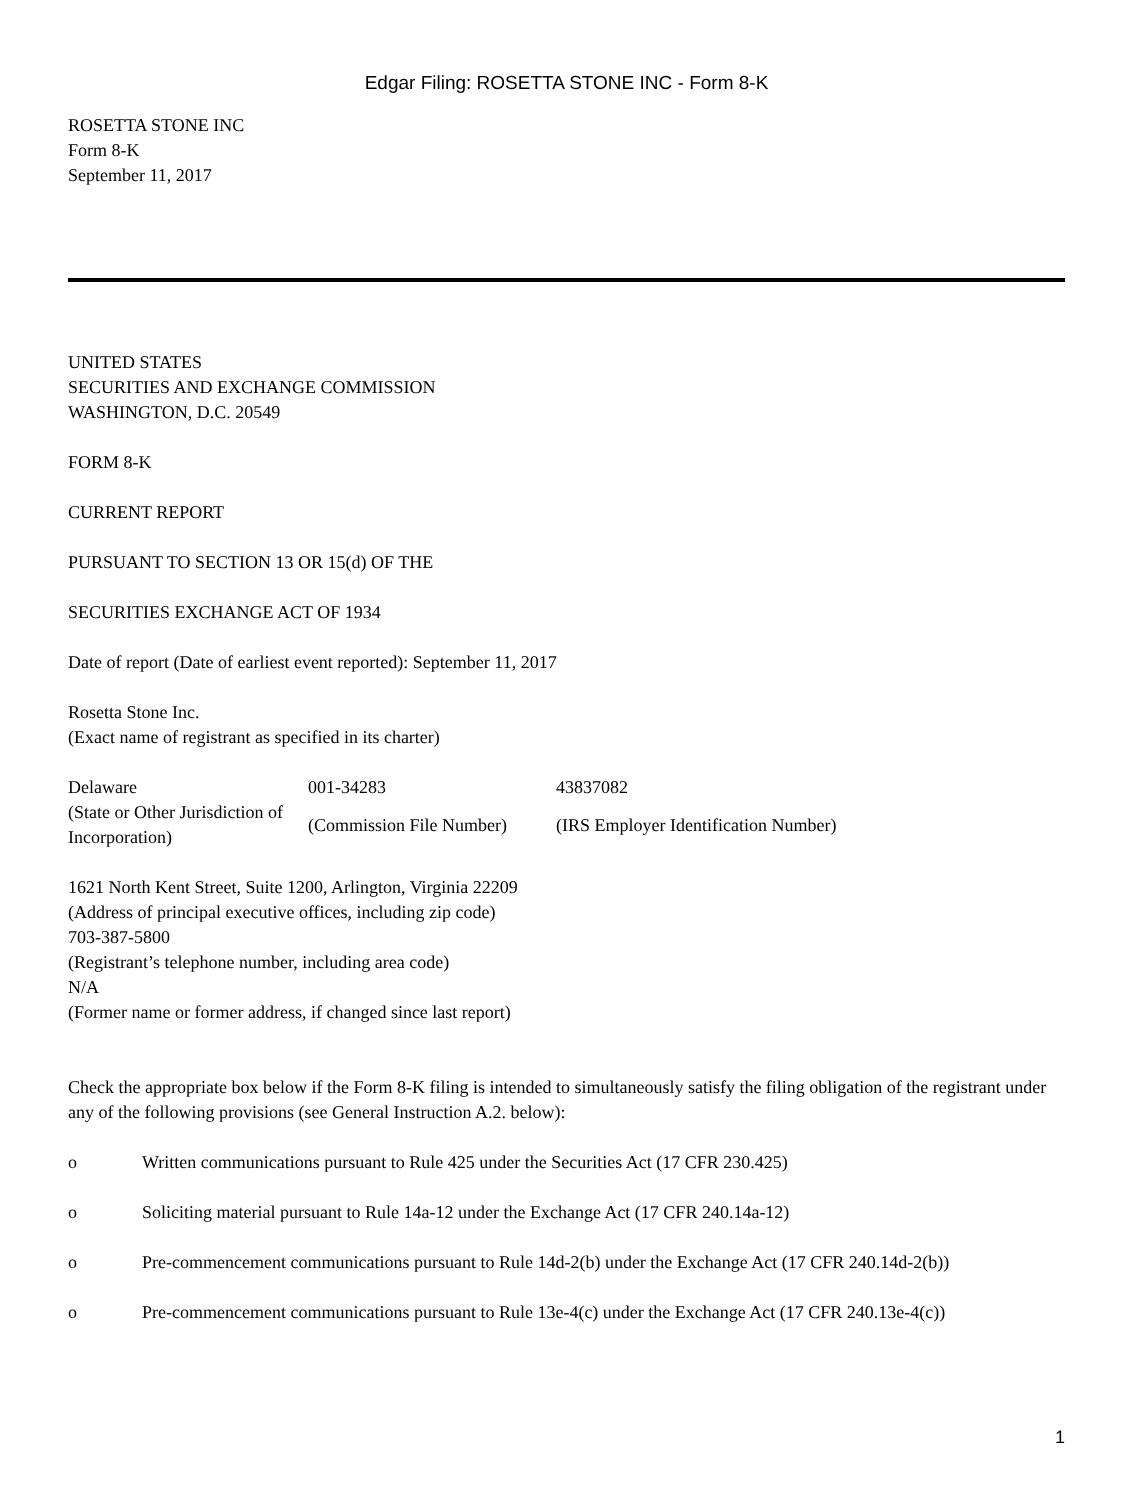Edgar Filing: ROSETTA STONE INC - Form 8-K
ROSETTA STONE INC
Form 8-K
September 11, 2017
UNITED STATES
SECURITIES AND EXCHANGE COMMISSION
WASHINGTON, D.C. 20549
FORM 8-K
CURRENT REPORT
PURSUANT TO SECTION 13 OR 15(d) OF THE
SECURITIES EXCHANGE ACT OF 1934
Date of report (Date of earliest event reported): September 11, 2017
Rosetta Stone Inc.
(Exact name of registrant as specified in its charter)
| Delaware | 001-34283 | 43837082 |
| (State or Other Jurisdiction of Incorporation) | (Commission File Number) | (IRS Employer Identification Number) |
1621 North Kent Street, Suite 1200, Arlington, Virginia 22209
(Address of principal executive offices, including zip code)
703-387-5800
(Registrant’s telephone number, including area code)
N/A
(Former name or former address, if changed since last report)
Check the appropriate box below if the Form 8-K filing is intended to simultaneously satisfy the filing obligation of the registrant under any of the following provisions (see General Instruction A.2. below):
o Written communications pursuant to Rule 425 under the Securities Act (17 CFR 230.425)
o Soliciting material pursuant to Rule 14a-12 under the Exchange Act (17 CFR 240.14a-12)
o Pre-commencement communications pursuant to Rule 14d-2(b) under the Exchange Act (17 CFR 240.14d-2(b))
o Pre-commencement communications pursuant to Rule 13e-4(c) under the Exchange Act (17 CFR 240.13e-4(c))
1